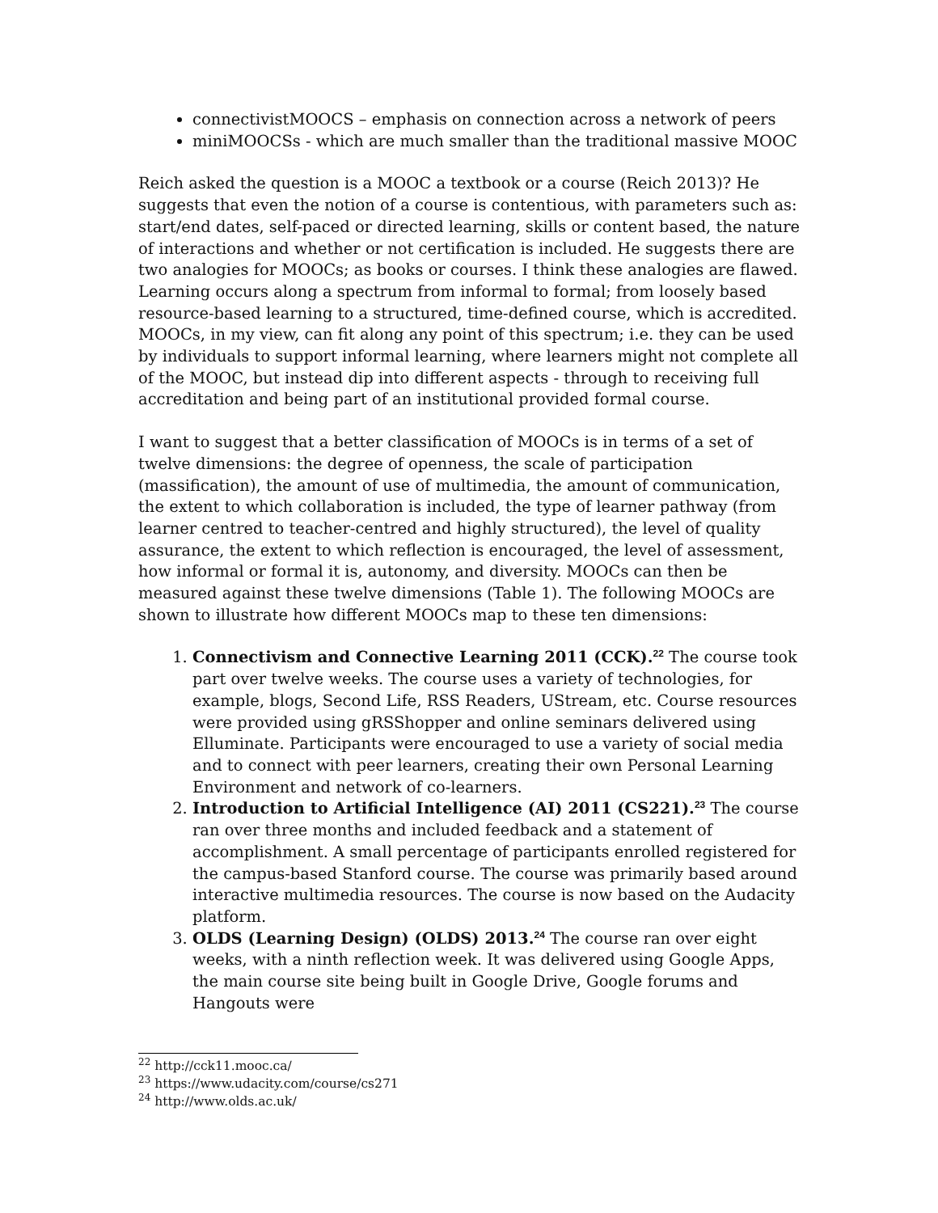connectivistMOOCS – emphasis on connection across a network of peers
miniMOOCSs - which are much smaller than the traditional massive MOOC
Reich asked the question is a MOOC a textbook or a course (Reich 2013)? He suggests that even the notion of a course is contentious, with parameters such as: start/end dates, self-paced or directed learning, skills or content based, the nature of interactions and whether or not certification is included. He suggests there are two analogies for MOOCs; as books or courses. I think these analogies are flawed. Learning occurs along a spectrum from informal to formal; from loosely based resource-based learning to a structured, time-defined course, which is accredited. MOOCs, in my view, can fit along any point of this spectrum; i.e. they can be used by individuals to support informal learning, where learners might not complete all of the MOOC, but instead dip into different aspects - through to receiving full accreditation and being part of an institutional provided formal course.
I want to suggest that a better classification of MOOCs is in terms of a set of twelve dimensions: the degree of openness, the scale of participation (massification), the amount of use of multimedia, the amount of communication, the extent to which collaboration is included, the type of learner pathway (from learner centred to teacher-centred and highly structured), the level of quality assurance, the extent to which reflection is encouraged, the level of assessment, how informal or formal it is, autonomy, and diversity. MOOCs can then be measured against these twelve dimensions (Table 1). The following MOOCs are shown to illustrate how different MOOCs map to these ten dimensions:
1. Connectivism and Connective Learning 2011 (CCK).<sup>22</sup> The course took part over twelve weeks. The course uses a variety of technologies, for example, blogs, Second Life, RSS Readers, UStream, etc. Course resources were provided using gRSShopper and online seminars delivered using Elluminate. Participants were encouraged to use a variety of social media and to connect with peer learners, creating their own Personal Learning Environment and network of co-learners.
2. Introduction to Artificial Intelligence (AI) 2011 (CS221).<sup>23</sup> The course ran over three months and included feedback and a statement of accomplishment. A small percentage of participants enrolled registered for the campus-based Stanford course. The course was primarily based around interactive multimedia resources. The course is now based on the Audacity platform.
3. OLDS (Learning Design) (OLDS) 2013.<sup>24</sup> The course ran over eight weeks, with a ninth reflection week. It was delivered using Google Apps, the main course site being built in Google Drive, Google forums and Hangouts were
<sup>22</sup> http://cck11.mooc.ca/
<sup>23</sup> https://www.udacity.com/course/cs271
<sup>24</sup> http://www.olds.ac.uk/